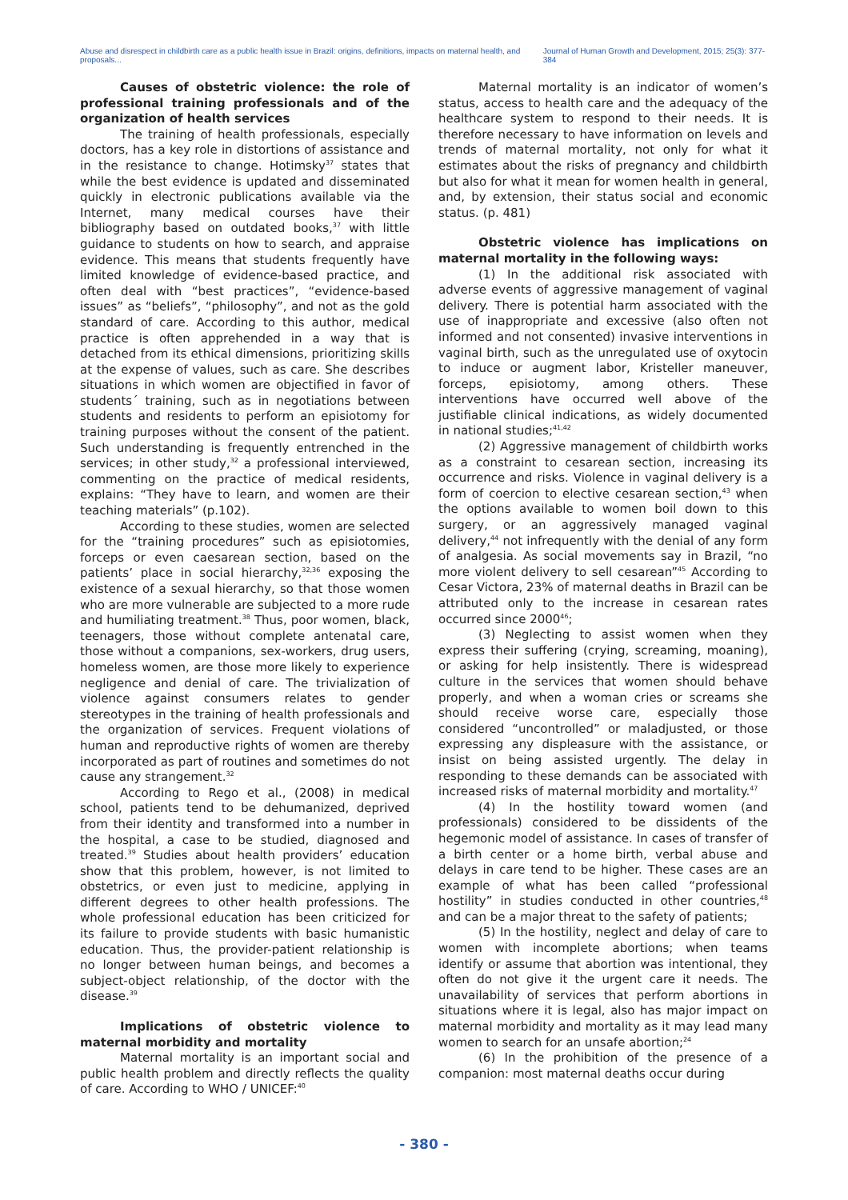Abuse and disrespect in childbirth care as a public health issue in Brazil: origins, definitions, impacts on maternal health, and proposals... Journal of Human Growth and Development, 2015; 25(3): 377-384
Causes of obstetric violence: the role of professional training professionals and of the organization of health services
The training of health professionals, especially doctors, has a key role in distortions of assistance and in the resistance to change. Hotimsky<sup>37</sup> states that while the best evidence is updated and disseminated quickly in electronic publications available via the Internet, many medical courses have their bibliography based on outdated books,<sup>37</sup> with little guidance to students on how to search, and appraise evidence. This means that students frequently have limited knowledge of evidence-based practice, and often deal with “best practices”, “evidence-based issues” as “beliefs”, “philosophy”, and not as the gold standard of care. According to this author, medical practice is often apprehended in a way that is detached from its ethical dimensions, prioritizing skills at the expense of values, such as care. She describes situations in which women are objectified in favor of students´ training, such as in negotiations between students and residents to perform an episiotomy for training purposes without the consent of the patient. Such understanding is frequently entrenched in the services; in other study,<sup>32</sup> a professional interviewed, commenting on the practice of medical residents, explains: “They have to learn, and women are their teaching materials” (p.102).
According to these studies, women are selected for the “training procedures” such as episiotomies, forceps or even caesarean section, based on the patients’ place in social hierarchy,<sup>32,36</sup> exposing the existence of a sexual hierarchy, so that those women who are more vulnerable are subjected to a more rude and humiliating treatment.<sup>38</sup> Thus, poor women, black, teenagers, those without complete antenatal care, those without a companions, sex-workers, drug users, homeless women, are those more likely to experience negligence and denial of care. The trivialization of violence against consumers relates to gender stereotypes in the training of health professionals and the organization of services. Frequent violations of human and reproductive rights of women are thereby incorporated as part of routines and sometimes do not cause any strangement.<sup>32</sup>
According to Rego et al., (2008) in medical school, patients tend to be dehumanized, deprived from their identity and transformed into a number in the hospital, a case to be studied, diagnosed and treated.<sup>39</sup> Studies about health providers’ education show that this problem, however, is not limited to obstetrics, or even just to medicine, applying in different degrees to other health professions. The whole professional education has been criticized for its failure to provide students with basic humanistic education. Thus, the provider-patient relationship is no longer between human beings, and becomes a subject-object relationship, of the doctor with the disease.<sup>39</sup>
Implications of obstetric violence to maternal morbidity and mortality
Maternal mortality is an important social and public health problem and directly reflects the quality of care. According to WHO / UNICEF:<sup>40</sup>
Maternal mortality is an indicator of women’s status, access to health care and the adequacy of the healthcare system to respond to their needs. It is therefore necessary to have information on levels and trends of maternal mortality, not only for what it estimates about the risks of pregnancy and childbirth but also for what it mean for women health in general, and, by extension, their status social and economic status. (p. 481)
Obstetric violence has implications on maternal mortality in the following ways:
(1) In the additional risk associated with adverse events of aggressive management of vaginal delivery. There is potential harm associated with the use of inappropriate and excessive (also often not informed and not consented) invasive interventions in vaginal birth, such as the unregulated use of oxytocin to induce or augment labor, Kristeller maneuver, forceps, episiotomy, among others. These interventions have occurred well above of the justifiable clinical indications, as widely documented in national studies;<sup>41,42</sup>
(2) Aggressive management of childbirth works as a constraint to cesarean section, increasing its occurrence and risks. Violence in vaginal delivery is a form of coercion to elective cesarean section,<sup>43</sup> when the options available to women boil down to this surgery, or an aggressively managed vaginal delivery,<sup>44</sup> not infrequently with the denial of any form of analgesia. As social movements say in Brazil, “no more violent delivery to sell cesarean”<sup>45</sup> According to Cesar Victora, 23% of maternal deaths in Brazil can be attributed only to the increase in cesarean rates occurred since 2000<sup>46</sup>;
(3) Neglecting to assist women when they express their suffering (crying, screaming, moaning), or asking for help insistently. There is widespread culture in the services that women should behave properly, and when a woman cries or screams she should receive worse care, especially those considered “uncontrolled” or maladjusted, or those expressing any displeasure with the assistance, or insist on being assisted urgently. The delay in responding to these demands can be associated with increased risks of maternal morbidity and mortality.<sup>47</sup>
(4) In the hostility toward women (and professionals) considered to be dissidents of the hegemonic model of assistance. In cases of transfer of a birth center or a home birth, verbal abuse and delays in care tend to be higher. These cases are an example of what has been called “professional hostility” in studies conducted in other countries,<sup>48</sup> and can be a major threat to the safety of patients;
(5) In the hostility, neglect and delay of care to women with incomplete abortions; when teams identify or assume that abortion was intentional, they often do not give it the urgent care it needs. The unavailability of services that perform abortions in situations where it is legal, also has major impact on maternal morbidity and mortality as it may lead many women to search for an unsafe abortion;<sup>24</sup>
(6) In the prohibition of the presence of a companion: most maternal deaths occur during
- 380 -